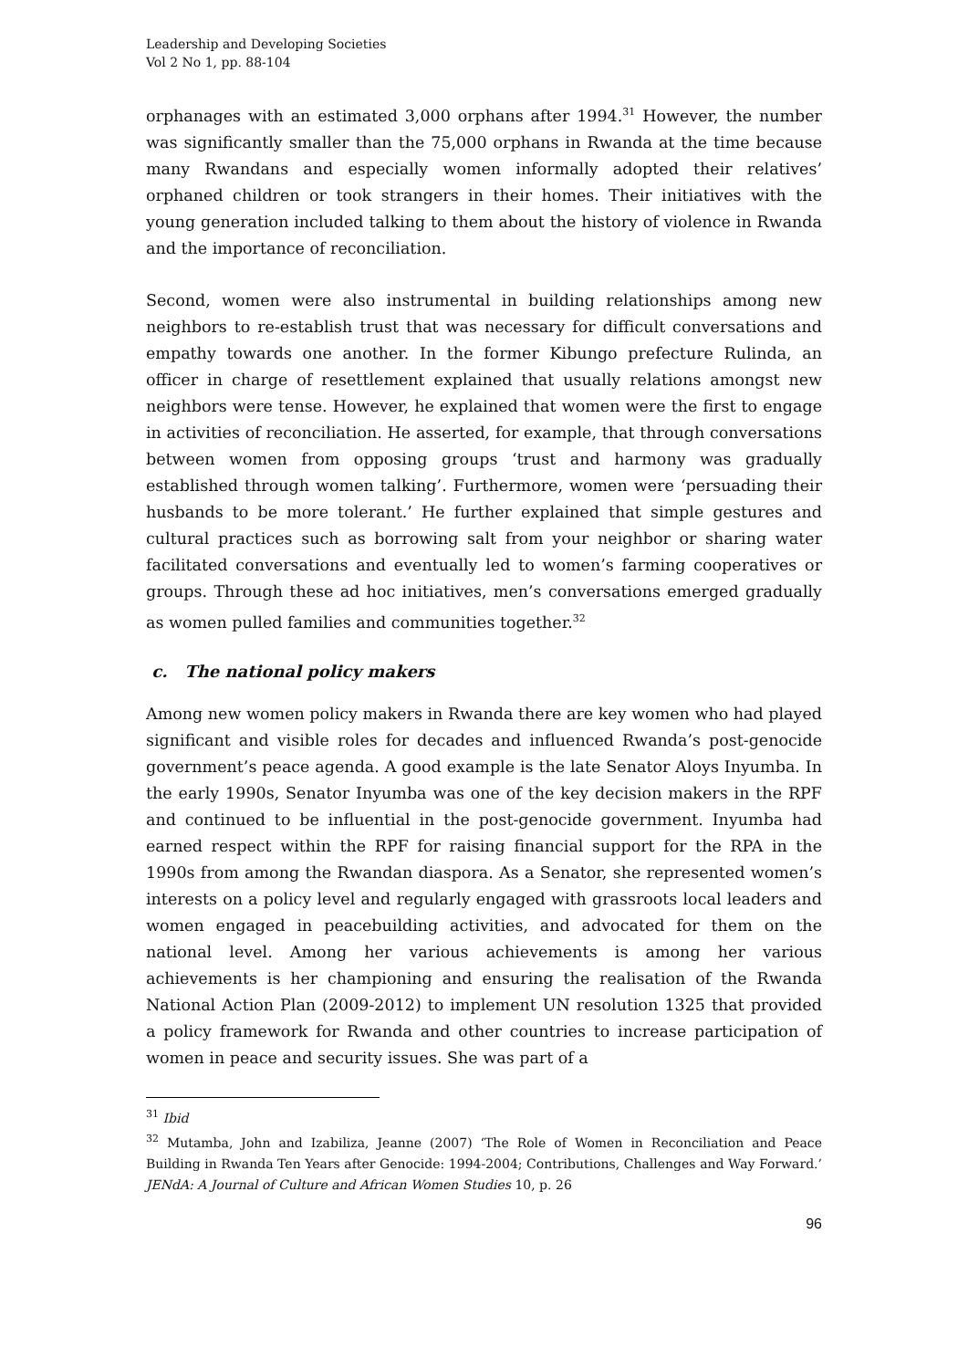Leadership and Developing Societies
Vol 2 No 1, pp. 88-104
orphanages with an estimated 3,000 orphans after 1994.<sup>31</sup> However, the number was significantly smaller than the 75,000 orphans in Rwanda at the time because many Rwandans and especially women informally adopted their relatives’ orphaned children or took strangers in their homes. Their initiatives with the young generation included talking to them about the history of violence in Rwanda and the importance of reconciliation.
Second, women were also instrumental in building relationships among new neighbors to re-establish trust that was necessary for difficult conversations and empathy towards one another. In the former Kibungo prefecture Rulinda, an officer in charge of resettlement explained that usually relations amongst new neighbors were tense. However, he explained that women were the first to engage in activities of reconciliation. He asserted, for example, that through conversations between women from opposing groups ‘trust and harmony was gradually established through women talking’. Furthermore, women were ‘persuading their husbands to be more tolerant.’ He further explained that simple gestures and cultural practices such as borrowing salt from your neighbor or sharing water facilitated conversations and eventually led to women’s farming cooperatives or groups. Through these ad hoc initiatives, men’s conversations emerged gradually as women pulled families and communities together.<sup>32</sup>
c. The national policy makers
Among new women policy makers in Rwanda there are key women who had played significant and visible roles for decades and influenced Rwanda’s post-genocide government’s peace agenda. A good example is the late Senator Aloys Inyumba. In the early 1990s, Senator Inyumba was one of the key decision makers in the RPF and continued to be influential in the post-genocide government. Inyumba had earned respect within the RPF for raising financial support for the RPA in the 1990s from among the Rwandan diaspora. As a Senator, she represented women’s interests on a policy level and regularly engaged with grassroots local leaders and women engaged in peacebuilding activities, and advocated for them on the national level. Among her various achievements is among her various achievements is her championing and ensuring the realisation of the Rwanda National Action Plan (2009-2012) to implement UN resolution 1325 that provided a policy framework for Rwanda and other countries to increase participation of women in peace and security issues. She was part of a
<sup>31</sup> Ibid
<sup>32</sup> Mutamba, John and Izabiliza, Jeanne (2007) ‘The Role of Women in Reconciliation and Peace Building in Rwanda Ten Years after Genocide: 1994-2004; Contributions, Challenges and Way Forward.’ JENdA: A Journal of Culture and African Women Studies 10, p. 26
96